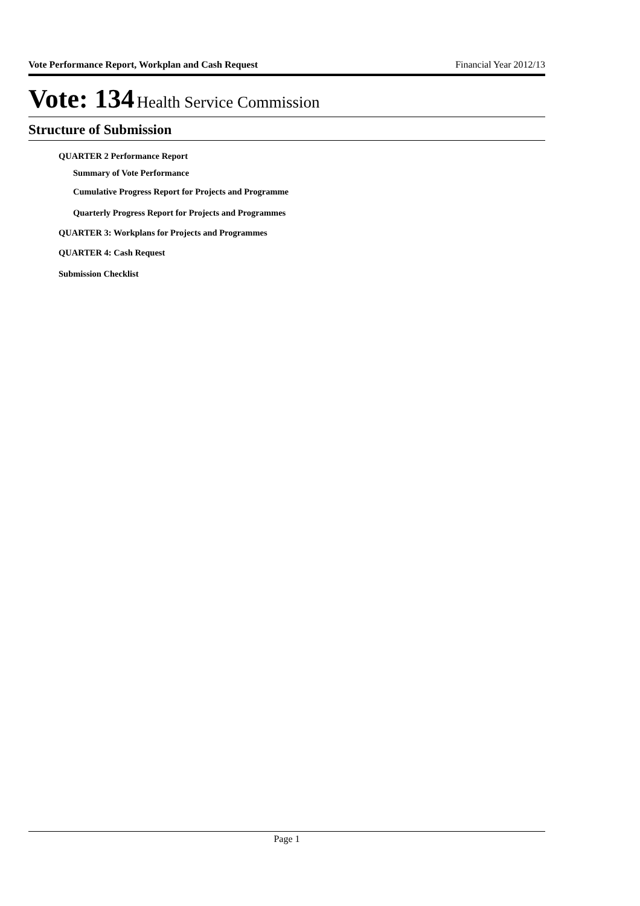Vote Performance Report, Workplan and Cash Request Financial Year 2012/13
Vote: 134 Health Service Commission
Structure of Submission
QUARTER 2 Performance Report
Summary of Vote Performance
Cumulative Progress Report for Projects and Programme
Quarterly Progress Report for Projects and Programmes
QUARTER 3: Workplans for Projects and Programmes
QUARTER 4: Cash Request
Submission Checklist
Page 1